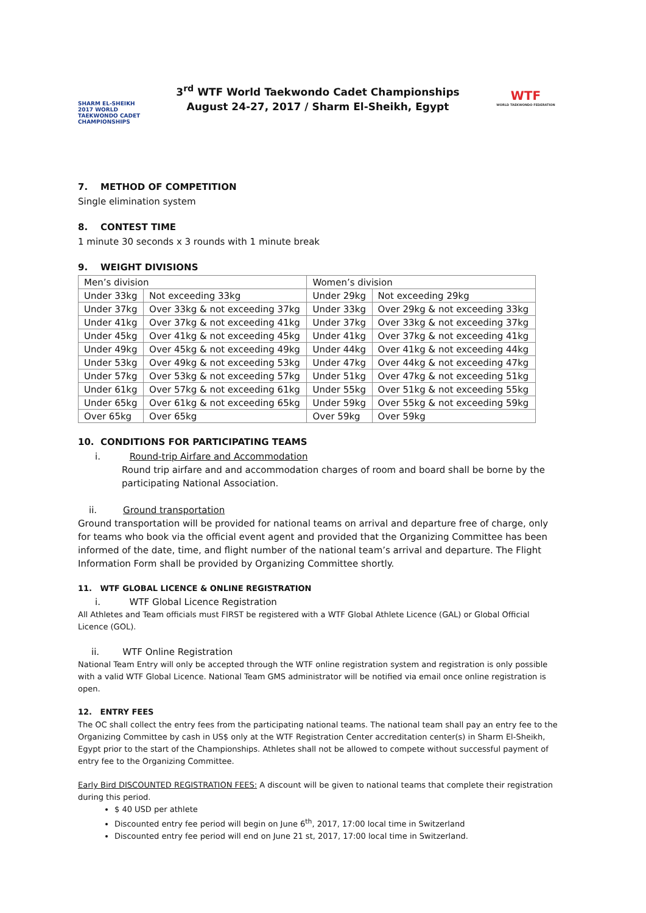SHARM EL-SHEIKH 2017 WORLD TAEKWONDO CADET CHAMPIONSHIPS
3<sup>rd</sup> WTF World Taekwondo Cadet Championships
August 24-27, 2017 / Sharm El-Sheikh, Egypt
WTF
WORLD TAEKWONDO FEDERATION
7. METHOD OF COMPETITION
Single elimination system
8. CONTEST TIME
1 minute 30 seconds x 3 rounds with 1 minute break
9. WEIGHT DIVISIONS
| Men’s division | | Women’s division | |
| Under 33kg | Not exceeding 33kg | Under 29kg | Not exceeding 29kg |
| Under 37kg | Over 33kg & not exceeding 37kg | Under 33kg | Over 29kg & not exceeding 33kg |
| Under 41kg | Over 37kg & not exceeding 41kg | Under 37kg | Over 33kg & not exceeding 37kg |
| Under 45kg | Over 41kg & not exceeding 45kg | Under 41kg | Over 37kg & not exceeding 41kg |
| Under 49kg | Over 45kg & not exceeding 49kg | Under 44kg | Over 41kg & not exceeding 44kg |
| Under 53kg | Over 49kg & not exceeding 53kg | Under 47kg | Over 44kg & not exceeding 47kg |
| Under 57kg | Over 53kg & not exceeding 57kg | Under 51kg | Over 47kg & not exceeding 51kg |
| Under 61kg | Over 57kg & not exceeding 61kg | Under 55kg | Over 51kg & not exceeding 55kg |
| Under 65kg | Over 61kg & not exceeding 65kg | Under 59kg | Over 55kg & not exceeding 59kg |
| Over 65kg | Over 65kg | Over 59kg | Over 59kg |
10. CONDITIONS FOR PARTICIPATING TEAMS
i. Round-trip Airfare and Accommodation
Round trip airfare and and accommodation charges of room and board shall be borne by the participating National Association.
ii. Ground transportation
Ground transportation will be provided for national teams on arrival and departure free of charge, only for teams who book via the official event agent and provided that the Organizing Committee has been informed of the date, time, and flight number of the national team’s arrival and departure. The Flight Information Form shall be provided by Organizing Committee shortly.
11. WTF GLOBAL LICENCE & ONLINE REGISTRATION
i. WTF Global Licence Registration
All Athletes and Team officials must FIRST be registered with a WTF Global Athlete Licence (GAL) or Global Official Licence (GOL).
ii. WTF Online Registration
National Team Entry will only be accepted through the WTF online registration system and registration is only possible with a valid WTF Global Licence. National Team GMS administrator will be notified via email once online registration is open.
12. ENTRY FEES
The OC shall collect the entry fees from the participating national teams. The national team shall pay an entry fee to the Organizing Committee by cash in US$ only at the WTF Registration Center accreditation center(s) in Sharm El-Sheikh, Egypt prior to the start of the Championships. Athletes shall not be allowed to compete without successful payment of entry fee to the Organizing Committee.
Early Bird DISCOUNTED REGISTRATION FEES: A discount will be given to national teams that complete their registration during this period.
$ 40 USD per athlete
Discounted entry fee period will begin on June 6<sup>th</sup>, 2017, 17:00 local time in Switzerland
Discounted entry fee period will end on June 21 st, 2017, 17:00 local time in Switzerland.